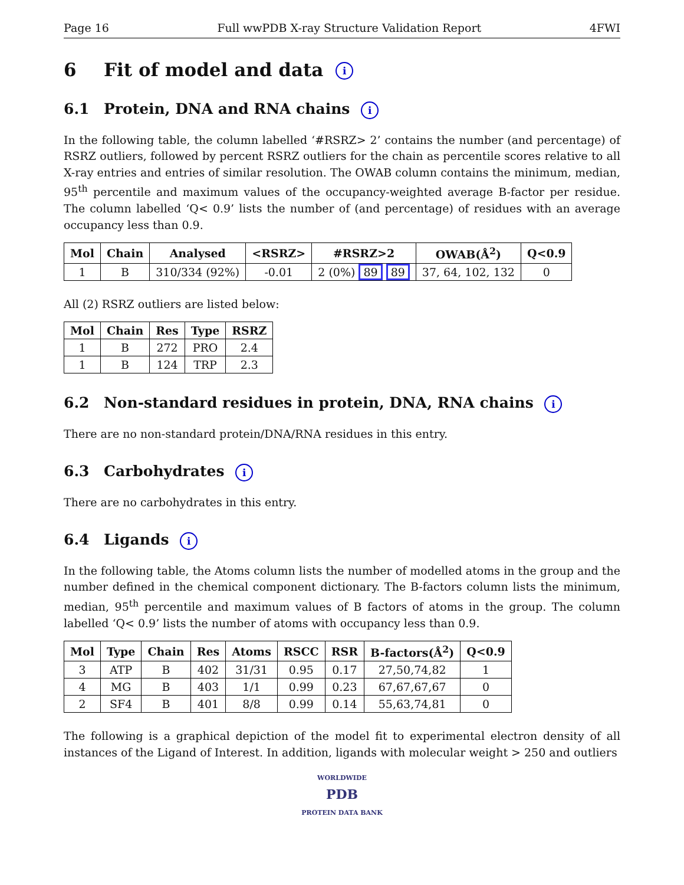Page 16 Full wwPDB X-ray Structure Validation Report 4FWI
6 Fit of model and data i
6.1 Protein, DNA and RNA chains i
In the following table, the column labelled ‘#RSRZ> 2’ contains the number (and percentage) of RSRZ outliers, followed by percent RSRZ outliers for the chain as percentile scores relative to all X-ray entries and entries of similar resolution. The OWAB column contains the minimum, median, 95<sup>th</sup> percentile and maximum values of the occupancy-weighted average B-factor per residue. The column labelled ‘Q< 0.9’ lists the number of (and percentage) of residues with an average occupancy less than 0.9.
| Mol | Chain | Analysed | <RSRZ> | #RSRZ>2 | OWAB(Å<sup>2</sup>) | Q<0.9 |
| --- | --- | --- | --- | --- | --- | --- |
| 1 | B | 310/334 (92%) | -0.01 | 2 (0%) 89 89 | 37, 64, 102, 132 | 0 |
All (2) RSRZ outliers are listed below:
| Mol | Chain | Res | Type | RSRZ |
| --- | --- | --- | --- | --- |
| 1 | B | 272 | PRO | 2.4 |
| 1 | B | 124 | TRP | 2.3 |
6.2 Non-standard residues in protein, DNA, RNA chains i
There are no non-standard protein/DNA/RNA residues in this entry.
6.3 Carbohydrates i
There are no carbohydrates in this entry.
6.4 Ligands i
In the following table, the Atoms column lists the number of modelled atoms in the group and the number defined in the chemical component dictionary. The B-factors column lists the minimum, median, 95<sup>th</sup> percentile and maximum values of B factors of atoms in the group. The column labelled ‘Q< 0.9’ lists the number of atoms with occupancy less than 0.9.
| Mol | Type | Chain | Res | Atoms | RSCC | RSR | B-factors(Å<sup>2</sup>) | Q<0.9 |
| --- | --- | --- | --- | --- | --- | --- | --- | --- |
| 3 | ATP | B | 402 | 31/31 | 0.95 | 0.17 | 27,50,74,82 | 1 |
| 4 | MG | B | 403 | 1/1 | 0.99 | 0.23 | 67,67,67,67 | 0 |
| 2 | SF4 | B | 401 | 8/8 | 0.99 | 0.14 | 55,63,74,81 | 0 |
The following is a graphical depiction of the model fit to experimental electron density of all instances of the Ligand of Interest. In addition, ligands with molecular weight > 250 and outliers
WORLDWIDE
PDB
PROTEIN DATA BANK